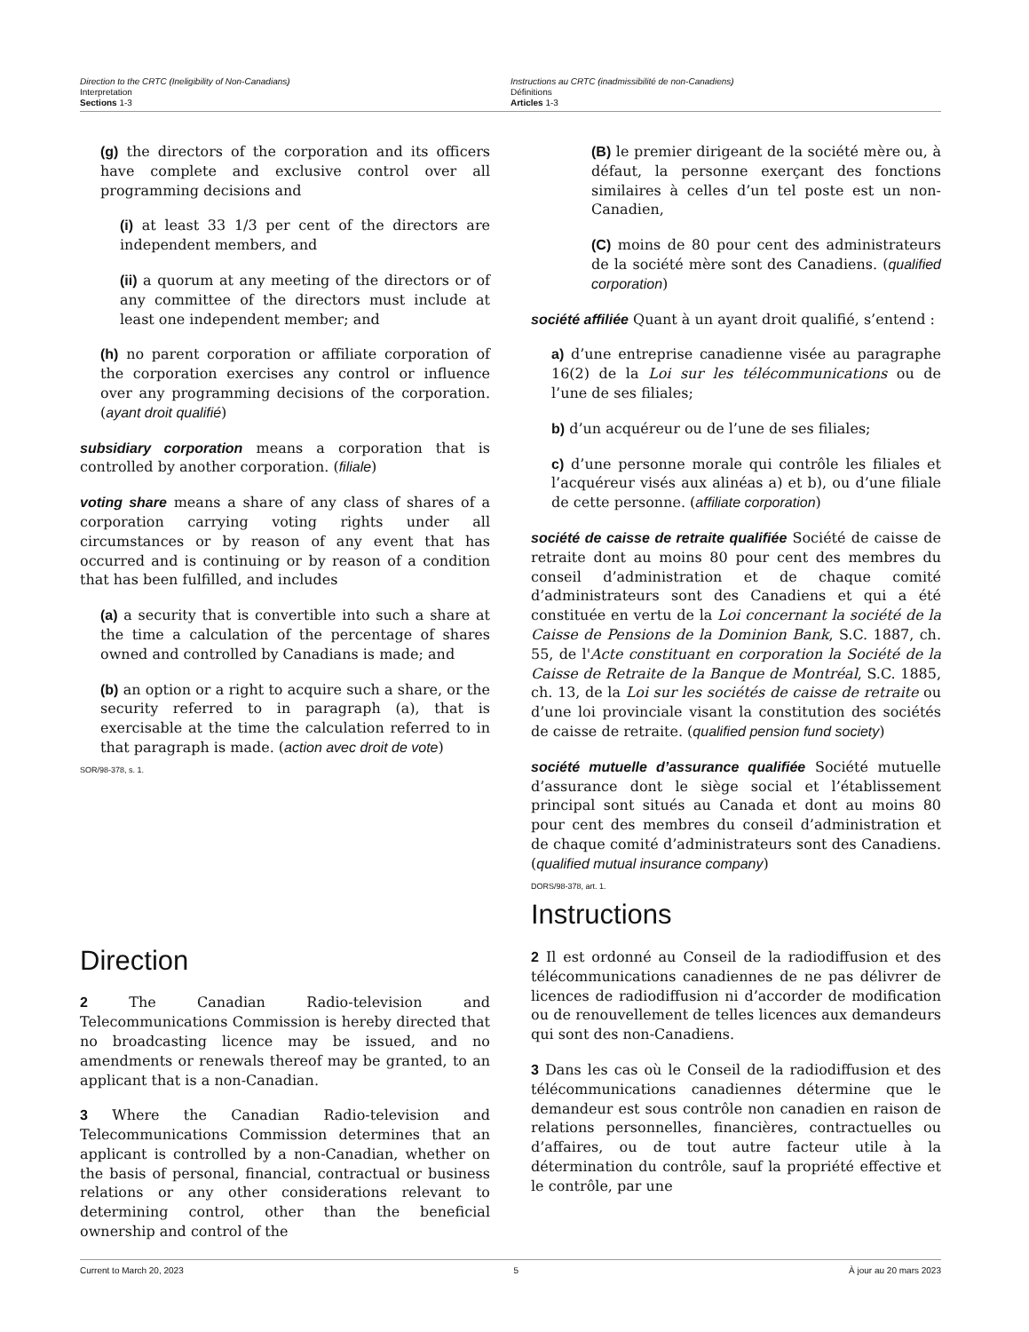Direction to the CRTC (Ineligibility of Non-Canadians)
Interpretation
Sections 1-3
Instructions au CRTC (inadmissibilité de non-Canadiens)
Définitions
Articles 1-3
(g) the directors of the corporation and its officers have complete and exclusive control over all programming decisions and
(i) at least 33 1/3 per cent of the directors are independent members, and
(ii) a quorum at any meeting of the directors or of any committee of the directors must include at least one independent member; and
(h) no parent corporation or affiliate corporation of the corporation exercises any control or influence over any programming decisions of the corporation. (ayant droit qualifié)
subsidiary corporation means a corporation that is controlled by another corporation. (filiale)
voting share means a share of any class of shares of a corporation carrying voting rights under all circumstances or by reason of any event that has occurred and is continuing or by reason of a condition that has been fulfilled, and includes
(a) a security that is convertible into such a share at the time a calculation of the percentage of shares owned and controlled by Canadians is made; and
(b) an option or a right to acquire such a share, or the security referred to in paragraph (a), that is exercisable at the time the calculation referred to in that paragraph is made. (action avec droit de vote)
SOR/98-378, s. 1.
Direction
2 The Canadian Radio-television and Telecommunications Commission is hereby directed that no broadcasting licence may be issued, and no amendments or renewals thereof may be granted, to an applicant that is a non-Canadian.
3 Where the Canadian Radio-television and Telecommunications Commission determines that an applicant is controlled by a non-Canadian, whether on the basis of personal, financial, contractual or business relations or any other considerations relevant to determining control, other than the beneficial ownership and control of the
(B) le premier dirigeant de la société mère ou, à défaut, la personne exerçant des fonctions similaires à celles d’un tel poste est un non-Canadien,
(C) moins de 80 pour cent des administrateurs de la société mère sont des Canadiens. (qualified corporation)
société affiliée Quant à un ayant droit qualifié, s’entend :
a) d’une entreprise canadienne visée au paragraphe 16(2) de la Loi sur les télécommunications ou de l’une de ses filiales;
b) d’un acquéreur ou de l’une de ses filiales;
c) d’une personne morale qui contrôle les filiales et l’acquéreur visés aux alinéas a) et b), ou d’une filiale de cette personne. (affiliate corporation)
société de caisse de retraite qualifiée Société de caisse de retraite dont au moins 80 pour cent des membres du conseil d’administration et de chaque comité d’administrateurs sont des Canadiens et qui a été constituée en vertu de la Loi concernant la société de la Caisse de Pensions de la Dominion Bank, S.C. 1887, ch. 55, de l'Acte constituant en corporation la Société de la Caisse de Retraite de la Banque de Montréal, S.C. 1885, ch. 13, de la Loi sur les sociétés de caisse de retraite ou d’une loi provinciale visant la constitution des sociétés de caisse de retraite. (qualified pension fund society)
société mutuelle d’assurance qualifiée Société mutuelle d’assurance dont le siège social et l’établissement principal sont situés au Canada et dont au moins 80 pour cent des membres du conseil d’administration et de chaque comité d’administrateurs sont des Canadiens. (qualified mutual insurance company)
DORS/98-378, art. 1.
Instructions
2 Il est ordonné au Conseil de la radiodiffusion et des télécommunications canadiennes de ne pas délivrer de licences de radiodiffusion ni d’accorder de modification ou de renouvellement de telles licences aux demandeurs qui sont des non-Canadiens.
3 Dans les cas où le Conseil de la radiodiffusion et des télécommunications canadiennes détermine que le demandeur est sous contrôle non canadien en raison de relations personnelles, financières, contractuelles ou d’affaires, ou de tout autre facteur utile à la détermination du contrôle, sauf la propriété effective et le contrôle, par une
Current to March 20, 2023 5 À jour au 20 mars 2023